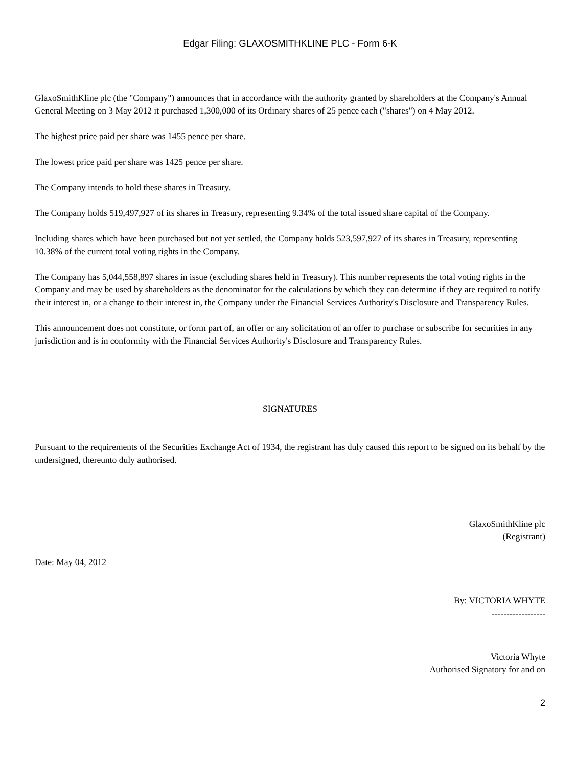Edgar Filing: GLAXOSMITHKLINE PLC - Form 6-K
GlaxoSmithKline plc (the "Company") announces that in accordance with the authority granted by shareholders at the Company's Annual General Meeting on 3 May 2012 it purchased 1,300,000 of its Ordinary shares of 25 pence each ("shares") on 4 May 2012.
The highest price paid per share was 1455 pence per share.
The lowest price paid per share was 1425 pence per share.
The Company intends to hold these shares in Treasury.
The Company holds 519,497,927 of its shares in Treasury, representing 9.34% of the total issued share capital of the Company.
Including shares which have been purchased but not yet settled, the Company holds 523,597,927 of its shares in Treasury, representing 10.38% of the current total voting rights in the Company.
The Company has 5,044,558,897 shares in issue (excluding shares held in Treasury). This number represents the total voting rights in the Company and may be used by shareholders as the denominator for the calculations by which they can determine if they are required to notify their interest in, or a change to their interest in, the Company under the Financial Services Authority's Disclosure and Transparency Rules.
This announcement does not constitute, or form part of, an offer or any solicitation of an offer to purchase or subscribe for securities in any jurisdiction and is in conformity with the Financial Services Authority's Disclosure and Transparency Rules.
SIGNATURES
Pursuant to the requirements of the Securities Exchange Act of 1934, the registrant has duly caused this report to be signed on its behalf by the undersigned, thereunto duly authorised.
GlaxoSmithKline plc
(Registrant)
Date: May 04, 2012
By: VICTORIA WHYTE
------------------
Victoria Whyte
Authorised Signatory for and on
2